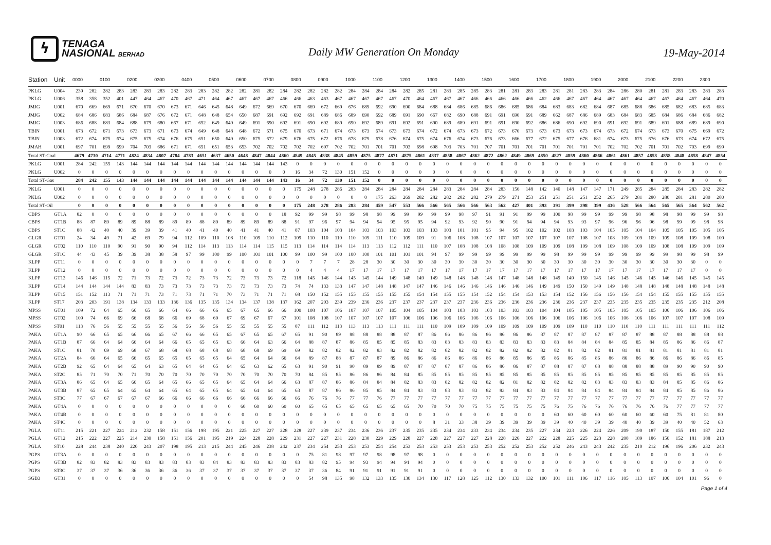ϟ
TENAGA
NASIONAL BERHAD
Daily MW Generation On Monday
19-May-2014
| Station | Unit | 0000 | | 0100 | | 0200 | | 0300 | | 0400 | | 0500 | | 0600 | | 0700 | | 0800 | | 0900 | | 1000 | | 1100 | | 1200 | | 1300 | | 1400 | | 1500 | | 1600 | | 1700 | | 1800 | | 1900 | | 2000 | | 2100 | | 2200 | | 2300 | |
| --- | --- | --- | --- | --- | --- | --- | --- | --- | --- | --- | --- | --- | --- | --- | --- | --- | --- | --- | --- | --- | --- | --- | --- | --- | --- | --- | --- | --- | --- | --- | --- | --- | --- | --- | --- | --- | --- | --- | --- | --- | --- | --- | --- | --- | --- | --- | --- | --- | --- |
| PKLG | U004 | 239 | 282 | 282 | 283 | 283 | 283 | 283 | 282 | 283 | 283 | 282 | 282 | 282 | 281 | 282 | 284 | 282 | 282 | 282 | 282 | 284 | 284 | 284 | 284 | 282 | 285 | 281 | 283 | 285 | 285 | 283 | 281 | 281 | 283 | 283 | 281 | 281 | 283 | 283 | 284 | 286 | 280 | 281 | 281 | 283 | 283 | 283 | 283 |
| PKLG | U006 | 358 | 358 | 352 | 401 | 447 | 464 | 467 | 470 | 467 | 471 | 464 | 467 | 467 | 467 | 467 | 466 | 466 | 463 | 463 | 467 | 467 | 467 | 467 | 467 | 470 | 464 | 467 | 467 | 467 | 466 | 466 | 466 | 466 | 466 | 462 | 466 | 467 | 467 | 464 | 467 | 467 | 464 | 467 | 467 | 464 | 467 | 464 | 470 |
| JMJG | U001 | 670 | 669 | 669 | 671 | 670 | 670 | 670 | 673 | 671 | 646 | 645 | 648 | 649 | 672 | 669 | 670 | 670 | 669 | 672 | 669 | 676 | 689 | 692 | 690 | 690 | 684 | 688 | 684 | 686 | 685 | 686 | 686 | 685 | 686 | 684 | 683 | 683 | 682 | 684 | 687 | 685 | 688 | 686 | 685 | 682 | 683 | 685 | 683 |
| JMJG | U002 | 684 | 686 | 683 | 686 | 684 | 687 | 676 | 672 | 671 | 648 | 648 | 654 | 650 | 687 | 691 | 692 | 692 | 691 | 689 | 686 | 689 | 690 | 692 | 689 | 691 | 690 | 667 | 682 | 690 | 688 | 691 | 691 | 690 | 691 | 689 | 662 | 687 | 686 | 689 | 683 | 684 | 683 | 685 | 684 | 686 | 684 | 686 | 682 |
| JMJG | U003 | 686 | 688 | 683 | 684 | 688 | 679 | 680 | 667 | 671 | 652 | 649 | 649 | 649 | 691 | 690 | 692 | 691 | 690 | 692 | 689 | 690 | 692 | 689 | 691 | 692 | 691 | 690 | 689 | 689 | 691 | 691 | 691 | 690 | 692 | 686 | 686 | 690 | 692 | 690 | 691 | 692 | 691 | 689 | 691 | 688 | 689 | 689 | 690 |
| TBIN | U001 | 673 | 672 | 671 | 673 | 673 | 673 | 671 | 673 | 674 | 649 | 648 | 648 | 648 | 672 | 671 | 675 | 670 | 673 | 671 | 674 | 673 | 673 | 674 | 673 | 673 | 674 | 672 | 674 | 673 | 673 | 672 | 673 | 670 | 673 | 673 | 673 | 673 | 673 | 674 | 673 | 672 | 674 | 673 | 673 | 670 | 675 | 669 | 672 |
| TBIN | U003 | 672 | 674 | 675 | 674 | 675 | 675 | 674 | 676 | 675 | 651 | 650 | 649 | 650 | 675 | 672 | 679 | 676 | 675 | 672 | 676 | 678 | 679 | 678 | 676 | 674 | 675 | 674 | 676 | 674 | 673 | 676 | 673 | 666 | 677 | 672 | 675 | 677 | 676 | 681 | 674 | 673 | 675 | 676 | 676 | 673 | 674 | 672 | 675 |
| JMAH | U001 | 697 | 701 | 699 | 699 | 704 | 703 | 686 | 671 | 671 | 651 | 651 | 653 | 653 | 702 | 702 | 702 | 702 | 702 | 697 | 702 | 702 | 701 | 701 | 701 | 703 | 698 | 698 | 703 | 703 | 701 | 707 | 701 | 701 | 701 | 701 | 701 | 701 | 701 | 701 | 702 | 702 | 702 | 701 | 701 | 702 | 703 | 699 | 699 |
| Total ST-Coal | | 4679 | 4730 | 4714 | 4771 | 4824 | 4834 | 4807 | 4784 | 4783 | 4651 | 4637 | 4650 | 4648 | 4847 | 4844 | 4860 | 4849 | 4845 | 4838 | 4845 | 4859 | 4875 | 4877 | 4871 | 4875 | 4861 | 4837 | 4858 | 4867 | 4862 | 4872 | 4862 | 4849 | 4869 | 4850 | 4827 | 4859 | 4860 | 4866 | 4861 | 4861 | 4857 | 4858 | 4858 | 4848 | 4858 | 4847 | 4854 |
| PKLG | U001 | 284 | 242 | 155 | 143 | 144 | 144 | 144 | 144 | 144 | 144 | 144 | 144 | 144 | 144 | 144 | 143 | 0 | 0 | 0 | 0 | 0 | 0 | 0 | 0 | 0 | 0 | 0 | 0 | 0 | 0 | 0 | 0 | 0 | 0 | 0 | 0 | 0 | 0 | 0 | 0 | 0 | 0 | 0 | 0 | 0 | 0 | 0 | 0 |
| PKLG | U002 | 0 | 0 | 0 | 0 | 0 | 0 | 0 | 0 | 0 | 0 | 0 | 0 | 0 | 0 | 0 | 0 | 16 | 34 | 72 | 130 | 151 | 152 | 0 | 0 | 0 | 0 | 0 | 0 | 0 | 0 | 0 | 0 | 0 | 0 | 0 | 0 | 0 | 0 | 0 | 0 | 0 | 0 | 0 | 0 | 0 | 0 | 0 | 0 |
| Total ST-Gas | | 284 | 242 | 155 | 143 | 144 | 144 | 144 | 144 | 144 | 144 | 144 | 144 | 144 | 144 | 144 | 143 | 16 | 34 | 72 | 130 | 151 | 152 | 0 | 0 | 0 | 0 | 0 | 0 | 0 | 0 | 0 | 0 | 0 | 0 | 0 | 0 | 0 | 0 | 0 | 0 | 0 | 0 | 0 | 0 | 0 | 0 | 0 | 0 |
| PKLG | U001 | 0 | 0 | 0 | 0 | 0 | 0 | 0 | 0 | 0 | 0 | 0 | 0 | 0 | 0 | 0 | 0 | 175 | 248 | 278 | 286 | 283 | 284 | 284 | 284 | 284 | 284 | 284 | 283 | 284 | 284 | 284 | 283 | 156 | 148 | 142 | 140 | 148 | 147 | 147 | 171 | 249 | 285 | 284 | 285 | 284 | 283 | 282 | 282 |
| PKLG | U002 | 0 | 0 | 0 | 0 | 0 | 0 | 0 | 0 | 0 | 0 | 0 | 0 | 0 | 0 | 0 | 0 | 0 | 0 | 0 | 0 | 0 | 0 | 175 | 263 | 269 | 282 | 282 | 282 | 282 | 282 | 279 | 279 | 271 | 253 | 251 | 251 | 251 | 251 | 252 | 265 | 279 | 281 | 280 | 280 | 281 | 281 | 280 | 280 |
| Total ST-Oil | | 0 | 0 | 0 | 0 | 0 | 0 | 0 | 0 | 0 | 0 | 0 | 0 | 0 | 0 | 0 | 0 | 175 | 248 | 278 | 286 | 283 | 284 | 459 | 547 | 553 | 566 | 566 | 565 | 566 | 566 | 563 | 562 | 427 | 401 | 393 | 391 | 399 | 398 | 399 | 436 | 528 | 566 | 564 | 565 | 565 | 564 | 562 | 562 |
| CBPS | GT1A | 82 | 0 | 0 | 0 | 0 | 0 | 0 | 0 | 0 | 0 | 0 | 0 | 0 | 0 | 0 | 18 | 92 | 99 | 99 | 98 | 99 | 98 | 98 | 99 | 99 | 99 | 99 | 99 | 98 | 97 | 91 | 91 | 91 | 99 | 99 | 100 | 98 | 99 | 99 | 99 | 99 | 98 | 98 | 98 | 98 | 99 | 99 | 98 |
| CBPS | GT1B | 88 | 87 | 89 | 89 | 89 | 88 | 89 | 89 | 89 | 88 | 89 | 89 | 89 | 89 | 89 | 88 | 91 | 97 | 96 | 97 | 94 | 94 | 94 | 95 | 95 | 95 | 94 | 92 | 93 | 92 | 90 | 90 | 91 | 94 | 94 | 94 | 93 | 93 | 97 | 96 | 96 | 96 | 96 | 98 | 99 | 99 | 98 | 98 |
| CBPS | ST1C | 88 | 42 | 40 | 40 | 39 | 39 | 39 | 41 | 40 | 41 | 40 | 40 | 41 | 41 | 40 | 41 | 87 | 103 | 104 | 103 | 104 | 103 | 103 | 103 | 103 | 103 | 103 | 103 | 101 | 101 | 95 | 94 | 95 | 102 | 102 | 102 | 103 | 103 | 104 | 105 | 105 | 104 | 104 | 105 | 105 | 105 | 105 | 105 |
| GLGR | GT01 | 24 | 34 | 49 | 71 | 42 | 69 | 79 | 94 | 112 | 109 | 110 | 108 | 110 | 109 | 110 | 112 | 109 | 110 | 110 | 110 | 110 | 109 | 111 | 110 | 109 | 109 | 91 | 106 | 108 | 108 | 107 | 107 | 107 | 107 | 107 | 107 | 107 | 108 | 107 | 108 | 109 | 109 | 109 | 109 | 108 | 109 | 108 | 109 |
| GLGR | GT02 | 110 | 110 | 110 | 90 | 91 | 90 | 90 | 94 | 112 | 114 | 113 | 113 | 114 | 114 | 115 | 115 | 113 | 114 | 114 | 114 | 114 | 113 | 113 | 112 | 112 | 111 | 110 | 107 | 108 | 108 | 108 | 108 | 108 | 109 | 109 | 109 | 108 | 109 | 108 | 109 | 108 | 109 | 109 | 108 | 108 | 109 | 109 | 109 |
| GLGR | ST1C | 44 | 43 | 45 | 39 | 39 | 38 | 38 | 58 | 97 | 99 | 100 | 99 | 100 | 101 | 101 | 100 | 99 | 100 | 99 | 100 | 100 | 100 | 101 | 101 | 101 | 101 | 94 | 97 | 99 | 99 | 99 | 99 | 99 | 99 | 99 | 98 | 99 | 99 | 99 | 99 | 99 | 99 | 99 | 99 | 98 | 99 | 98 | 99 |
| KLPP | GT11 | 0 | 0 | 0 | 0 | 0 | 0 | 0 | 0 | 0 | 0 | 0 | 0 | 0 | 0 | 0 | 0 | 0 | 7 | 7 | 7 | 28 | 28 | 30 | 30 | 30 | 30 | 30 | 30 | 30 | 30 | 30 | 30 | 30 | 30 | 30 | 30 | 30 | 30 | 30 | 30 | 30 | 30 | 30 | 30 | 30 | 30 | 0 | 0 |
| KLPP | GT12 | 0 | 0 | 0 | 0 | 0 | 0 | 0 | 0 | 0 | 0 | 0 | 0 | 0 | 0 | 0 | 0 | 0 | 4 | 4 | 4 | 17 | 17 | 17 | 17 | 17 | 17 | 17 | 17 | 17 | 17 | 17 | 17 | 17 | 17 | 17 | 17 | 17 | 17 | 17 | 17 | 17 | 17 | 17 | 17 | 17 | 17 | 0 | 0 |
| KLPP | GT13 | 146 | 146 | 115 | 72 | 71 | 73 | 72 | 73 | 72 | 73 | 73 | 72 | 73 | 73 | 73 | 72 | 118 | 145 | 146 | 144 | 145 | 145 | 144 | 149 | 148 | 149 | 149 | 148 | 148 | 148 | 148 | 147 | 148 | 148 | 148 | 149 | 149 | 150 | 145 | 146 | 145 | 146 | 145 | 146 | 146 | 145 | 145 | 145 |
| KLPP | GT14 | 144 | 144 | 144 | 144 | 83 | 83 | 73 | 73 | 73 | 73 | 73 | 73 | 73 | 73 | 73 | 73 | 74 | 74 | 133 | 133 | 147 | 147 | 148 | 148 | 147 | 147 | 146 | 146 | 146 | 146 | 146 | 146 | 146 | 146 | 149 | 149 | 150 | 150 | 149 | 149 | 148 | 148 | 148 | 148 | 148 | 148 | 148 | 148 |
| KLPP | GT15 | 151 | 152 | 113 | 71 | 71 | 71 | 73 | 71 | 73 | 71 | 71 | 70 | 73 | 71 | 71 | 71 | 68 | 150 | 152 | 155 | 155 | 155 | 155 | 155 | 155 | 154 | 154 | 155 | 155 | 154 | 152 | 154 | 154 | 153 | 153 | 154 | 152 | 156 | 156 | 156 | 156 | 154 | 154 | 155 | 155 | 155 | 155 | 155 |
| KLPP | ST17 | 203 | 203 | 191 | 138 | 134 | 133 | 133 | 136 | 136 | 135 | 135 | 134 | 134 | 137 | 138 | 137 | 162 | 207 | 203 | 239 | 239 | 236 | 236 | 237 | 237 | 237 | 237 | 237 | 237 | 236 | 236 | 236 | 236 | 236 | 236 | 236 | 236 | 237 | 237 | 235 | 235 | 235 | 235 | 235 | 235 | 235 | 212 | 208 |
| MPSS | GT01 | 109 | 72 | 64 | 65 | 66 | 65 | 66 | 64 | 66 | 66 | 66 | 65 | 67 | 65 | 66 | 66 | 100 | 108 | 107 | 106 | 107 | 107 | 107 | 105 | 104 | 105 | 104 | 103 | 103 | 103 | 103 | 103 | 103 | 103 | 104 | 104 | 105 | 105 | 105 | 105 | 105 | 105 | 105 | 106 | 106 | 106 | 106 | 106 |
| MPSS | GT02 | 109 | 74 | 66 | 69 | 66 | 68 | 68 | 66 | 69 | 68 | 69 | 67 | 69 | 67 | 67 | 67 | 101 | 108 | 108 | 107 | 107 | 107 | 107 | 107 | 106 | 106 | 106 | 106 | 106 | 106 | 106 | 106 | 106 | 106 | 106 | 106 | 106 | 106 | 106 | 106 | 106 | 106 | 106 | 107 | 107 | 107 | 108 | 109 |
| MPSS | ST01 | 113 | 76 | 56 | 55 | 55 | 55 | 55 | 56 | 56 | 56 | 56 | 55 | 55 | 55 | 55 | 55 | 87 | 111 | 112 | 113 | 113 | 113 | 113 | 111 | 111 | 111 | 110 | 109 | 109 | 109 | 109 | 109 | 109 | 109 | 109 | 109 | 109 | 110 | 110 | 110 | 110 | 110 | 111 | 111 | 111 | 111 | 111 | 112 |
| PAKA | GT1A | 90 | 66 | 65 | 65 | 66 | 66 | 65 | 67 | 66 | 66 | 65 | 65 | 67 | 65 | 65 | 67 | 65 | 91 | 90 | 89 | 88 | 88 | 88 | 88 | 87 | 87 | 86 | 86 | 86 | 86 | 86 | 86 | 86 | 86 | 87 | 87 | 87 | 87 | 87 | 87 | 87 | 87 | 88 | 87 | 88 | 88 | 88 | 88 |
| PAKA | GT1B | 87 | 66 | 64 | 64 | 66 | 64 | 64 | 66 | 65 | 65 | 65 | 63 | 66 | 64 | 63 | 66 | 64 | 88 | 87 | 87 | 86 | 85 | 85 | 85 | 85 | 83 | 83 | 83 | 83 | 83 | 83 | 83 | 83 | 83 | 83 | 83 | 84 | 84 | 84 | 84 | 85 | 85 | 84 | 85 | 86 | 86 | 86 | 87 |
| PAKA | ST1C | 81 | 70 | 69 | 69 | 68 | 67 | 68 | 68 | 68 | 68 | 68 | 68 | 68 | 68 | 69 | 69 | 69 | 82 | 82 | 82 | 82 | 82 | 83 | 82 | 82 | 82 | 82 | 82 | 82 | 82 | 82 | 82 | 82 | 82 | 82 | 82 | 81 | 82 | 82 | 81 | 81 | 81 | 81 | 81 | 81 | 81 | 81 | 81 |
| PAKA | GT2A | 84 | 66 | 64 | 65 | 66 | 65 | 65 | 65 | 65 | 65 | 65 | 64 | 65 | 64 | 64 | 66 | 64 | 89 | 87 | 88 | 87 | 87 | 87 | 89 | 86 | 86 | 86 | 86 | 86 | 86 | 86 | 86 | 85 | 86 | 85 | 86 | 86 | 85 | 86 | 86 | 86 | 86 | 86 | 86 | 86 | 86 | 86 | 85 |
| PAKA | GT2B | 92 | 65 | 64 | 64 | 65 | 64 | 63 | 65 | 64 | 64 | 65 | 64 | 65 | 63 | 62 | 65 | 63 | 91 | 90 | 91 | 90 | 89 | 89 | 89 | 87 | 87 | 87 | 87 | 87 | 86 | 86 | 86 | 86 | 87 | 87 | 88 | 87 | 87 | 88 | 88 | 88 | 88 | 88 | 89 | 90 | 90 | 90 | 90 |
| PAKA | ST2C | 85 | 71 | 70 | 70 | 71 | 70 | 70 | 70 | 70 | 70 | 70 | 70 | 70 | 70 | 70 | 70 | 70 | 84 | 85 | 85 | 86 | 86 | 86 | 84 | 84 | 85 | 85 | 85 | 85 | 85 | 85 | 85 | 85 | 85 | 85 | 85 | 85 | 85 | 85 | 85 | 85 | 85 | 85 | 85 | 85 | 85 | 85 | 85 |
| PAKA | GT3A | 86 | 65 | 64 | 65 | 66 | 65 | 64 | 65 | 66 | 65 | 65 | 64 | 65 | 64 | 64 | 66 | 63 | 87 | 87 | 86 | 86 | 84 | 84 | 84 | 82 | 83 | 83 | 82 | 82 | 82 | 82 | 82 | 81 | 82 | 82 | 82 | 82 | 82 | 83 | 83 | 83 | 83 | 83 | 84 | 85 | 85 | 86 | 86 |
| PAKA | GT3B | 87 | 65 | 65 | 64 | 65 | 64 | 64 | 65 | 64 | 65 | 65 | 64 | 65 | 64 | 64 | 65 | 63 | 87 | 87 | 86 | 86 | 85 | 85 | 84 | 84 | 83 | 83 | 83 | 83 | 83 | 82 | 83 | 84 | 83 | 83 | 84 | 84 | 84 | 84 | 84 | 84 | 84 | 84 | 84 | 85 | 85 | 86 | 86 |
| PAKA | ST3C | 77 | 67 | 67 | 67 | 67 | 67 | 66 | 66 | 66 | 66 | 66 | 66 | 66 | 66 | 66 | 66 | 66 | 76 | 76 | 76 | 77 | 77 | 76 | 77 | 77 | 77 | 77 | 77 | 77 | 77 | 77 | 77 | 77 | 77 | 77 | 77 | 77 | 77 | 77 | 77 | 77 | 77 | 77 | 77 | 77 | 77 | 77 | 77 |
| PAKA | GT4A | 0 | 0 | 0 | 0 | 0 | 0 | 0 | 0 | 0 | 0 | 0 | 0 | 60 | 60 | 60 | 60 | 60 | 65 | 65 | 65 | 65 | 65 | 65 | 65 | 65 | 70 | 70 | 70 | 70 | 75 | 75 | 75 | 75 | 75 | 75 | 76 | 75 | 76 | 76 | 76 | 76 | 76 | 76 | 76 | 77 | 77 | 77 | 77 |
| PAKA | GT4B | 0 | 0 | 0 | 0 | 0 | 0 | 0 | 0 | 0 | 0 | 0 | 0 | 0 | 0 | 0 | 0 | 0 | 0 | 0 | 0 | 0 | 0 | 0 | 0 | 0 | 0 | 0 | 0 | 0 | 0 | 0 | 0 | 0 | 0 | 0 | 60 | 60 | 60 | 60 | 60 | 60 | 60 | 60 | 60 | 75 | 81 | 81 | 80 |
| PAKA | ST4C | 0 | 0 | 0 | 0 | 0 | 0 | 0 | 0 | 0 | 0 | 0 | 0 | 0 | 0 | 0 | 0 | 0 | 0 | 0 | 0 | 0 | 0 | 0 | 0 | 0 | 0 | 8 | 31 | 33 | 38 | 39 | 39 | 39 | 39 | 39 | 39 | 40 | 40 | 39 | 39 | 40 | 40 | 39 | 39 | 40 | 40 | 52 | 63 |
| PGLA | GT11 | 215 | 221 | 227 | 224 | 212 | 232 | 158 | 151 | 156 | 198 | 195 | 221 | 225 | 227 | 227 | 228 | 228 | 227 | 239 | 237 | 234 | 236 | 236 | 237 | 235 | 235 | 235 | 234 | 234 | 233 | 234 | 234 | 234 | 235 | 227 | 234 | 223 | 226 | 224 | 226 | 209 | 190 | 187 | 150 | 155 | 181 | 187 | 212 |
| PGLA | GT12 | 215 | 222 | 227 | 225 | 214 | 230 | 158 | 151 | 156 | 201 | 195 | 219 | 224 | 228 | 228 | 229 | 231 | 227 | 227 | 231 | 228 | 230 | 229 | 229 | 228 | 227 | 228 | 227 | 227 | 227 | 228 | 228 | 226 | 227 | 222 | 228 | 225 | 225 | 223 | 228 | 208 | 189 | 186 | 150 | 152 | 181 | 188 | 213 |
| PGLA | ST10 | 228 | 244 | 238 | 240 | 220 | 243 | 207 | 198 | 195 | 213 | 215 | 244 | 245 | 246 | 238 | 242 | 237 | 234 | 254 | 253 | 253 | 253 | 254 | 254 | 253 | 253 | 253 | 253 | 253 | 253 | 253 | 252 | 252 | 253 | 252 | 252 | 246 | 243 | 243 | 242 | 235 | 210 | 212 | 196 | 196 | 206 | 232 | 243 |
| PGPS | GT3A | 0 | 0 | 0 | 0 | 0 | 0 | 0 | 0 | 0 | 0 | 0 | 0 | 0 | 0 | 0 | 0 | 0 | 75 | 81 | 98 | 97 | 97 | 98 | 98 | 97 | 98 | 0 | 0 | 0 | 0 | 0 | 0 | 0 | 0 | 0 | 0 | 0 | 0 | 0 | 0 | 0 | 0 | 0 | 0 | 0 | 0 | 0 | 0 |
| PGPS | GT3B | 82 | 83 | 82 | 83 | 83 | 83 | 83 | 83 | 83 | 83 | 84 | 83 | 83 | 83 | 83 | 83 | 83 | 83 | 82 | 95 | 94 | 93 | 94 | 94 | 94 | 94 | 0 | 0 | 0 | 0 | 0 | 0 | 0 | 0 | 0 | 0 | 0 | 0 | 0 | 0 | 0 | 0 | 0 | 0 | 0 | 0 | 0 | 0 |
| PGPS | ST3C | 37 | 37 | 37 | 36 | 36 | 36 | 36 | 36 | 36 | 37 | 37 | 37 | 37 | 37 | 37 | 37 | 37 | 37 | 36 | 84 | 91 | 91 | 91 | 91 | 91 | 91 | 0 | 0 | 0 | 0 | 0 | 0 | 0 | 0 | 0 | 0 | 0 | 0 | 0 | 0 | 0 | 0 | 0 | 0 | 0 | 0 | 0 | 0 |
| SGB3 | GT31 | 0 | 0 | 0 | 0 | 0 | 0 | 0 | 0 | 0 | 0 | 0 | 0 | 0 | 0 | 0 | 0 | 0 | 54 | 98 | 135 | 98 | 132 | 133 | 135 | 130 | 134 | 130 | 117 | 128 | 125 | 112 | 130 | 133 | 132 | 100 | 101 | 111 | 106 | 117 | 116 | 105 | 113 | 107 | 106 | 104 | 101 | 96 | 0 |
Page 1 of 4